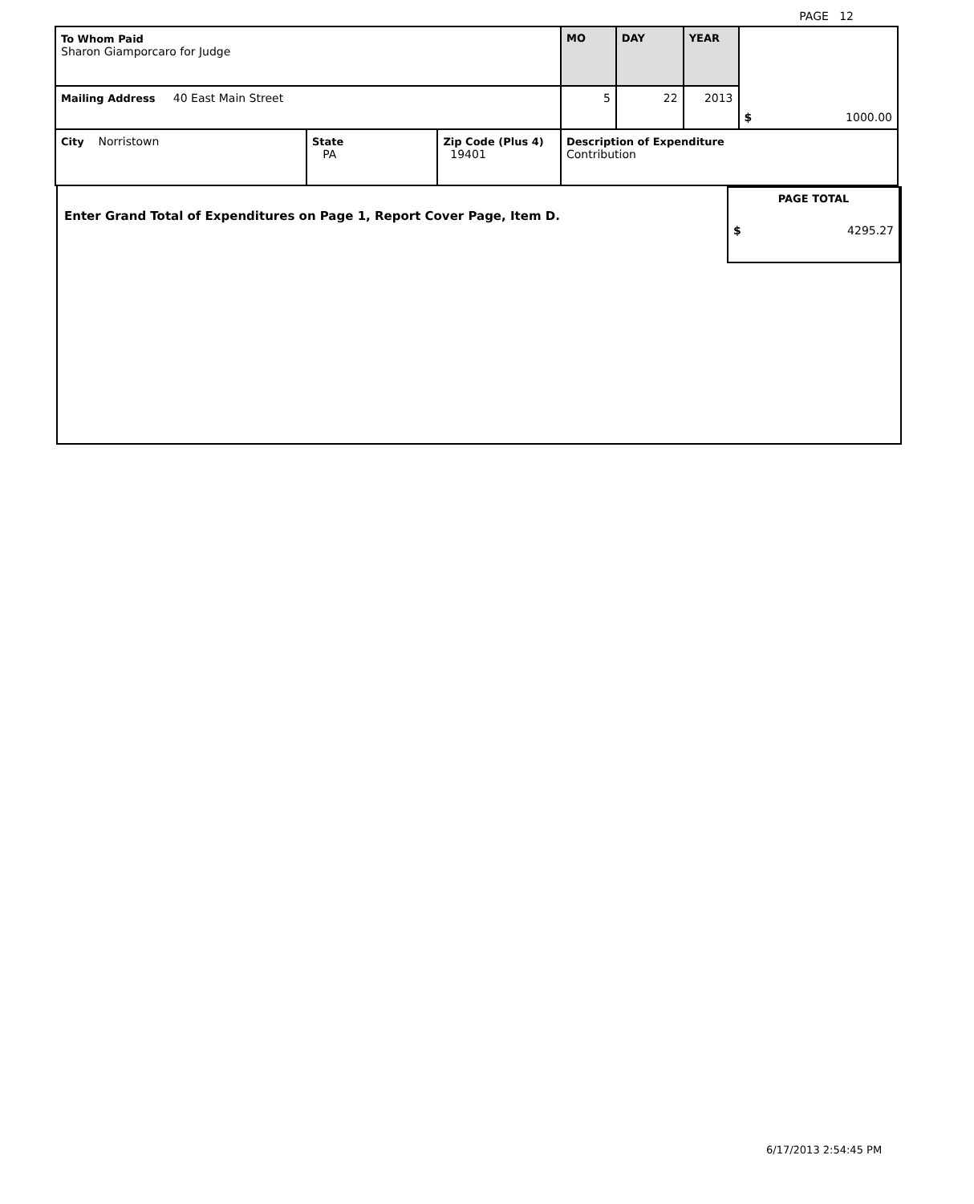PAGE 12
| To Whom Paid Sharon Giamporcaro for Judge | | | MO | DAY | YEAR | $ 1000.00 |
| Mailing Address 40 East Main Street | | | 5 | 22 | 2013 | |
| City Norristown | State PA | Zip Code (Plus 4) 19401 | Description of Expenditure Contribution | | | |
Enter Grand Total of Expenditures on Page 1, Report Cover Page, Item D.
PAGE TOTAL
$ 4295.27
6/17/2013 2:54:45 PM